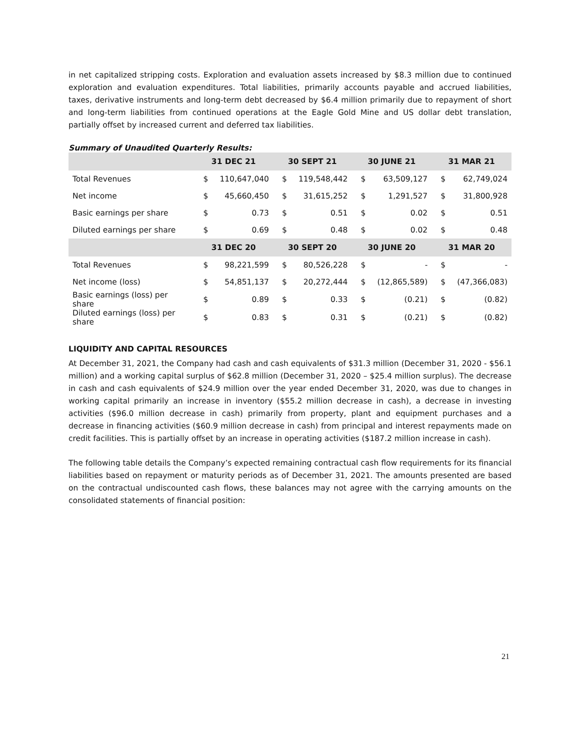in net capitalized stripping costs. Exploration and evaluation assets increased by $8.3 million due to continued exploration and evaluation expenditures. Total liabilities, primarily accounts payable and accrued liabilities, taxes, derivative instruments and long-term debt decreased by $6.4 million primarily due to repayment of short and long-term liabilities from continued operations at the Eagle Gold Mine and US dollar debt translation, partially offset by increased current and deferred tax liabilities.
Summary of Unaudited Quarterly Results:
| | 31 DEC 21 | | 30 SEPT 21 | | 30 JUNE 21 | | 31 MAR 21 | |
| --- | --- | --- | --- | --- | --- | --- | --- | --- |
| Total Revenues | $ | 110,647,040 | $ | 119,548,442 | $ | 63,509,127 | $ | 62,749,024 |
| Net income | $ | 45,660,450 | $ | 31,615,252 | $ | 1,291,527 | $ | 31,800,928 |
| Basic earnings per share | $ | 0.73 | $ | 0.51 | $ | 0.02 | $ | 0.51 |
| Diluted earnings per share | $ | 0.69 | $ | 0.48 | $ | 0.02 | $ | 0.48 |
| | 31 DEC 20 | | 30 SEPT 20 | | 30 JUNE 20 | | 31 MAR 20 | |
| Total Revenues | $ | 98,221,599 | $ | 80,526,228 | $ | - | $ | - |
| Net income (loss) | $ | 54,851,137 | $ | 20,272,444 | $ | (12,865,589) | $ | (47,366,083) |
| Basic earnings (loss) per share | $ | 0.89 | $ | 0.33 | $ | (0.21) | $ | (0.82) |
| Diluted earnings (loss) per share | $ | 0.83 | $ | 0.31 | $ | (0.21) | $ | (0.82) |
LIQUIDITY AND CAPITAL RESOURCES
At December 31, 2021, the Company had cash and cash equivalents of $31.3 million (December 31, 2020 - $56.1 million) and a working capital surplus of $62.8 million (December 31, 2020 – $25.4 million surplus). The decrease in cash and cash equivalents of $24.9 million over the year ended December 31, 2020, was due to changes in working capital primarily an increase in inventory ($55.2 million decrease in cash), a decrease in investing activities ($96.0 million decrease in cash) primarily from property, plant and equipment purchases and a decrease in financing activities ($60.9 million decrease in cash) from principal and interest repayments made on credit facilities. This is partially offset by an increase in operating activities ($187.2 million increase in cash).
The following table details the Company’s expected remaining contractual cash flow requirements for its financial liabilities based on repayment or maturity periods as of December 31, 2021. The amounts presented are based on the contractual undiscounted cash flows, these balances may not agree with the carrying amounts on the consolidated statements of financial position:
21